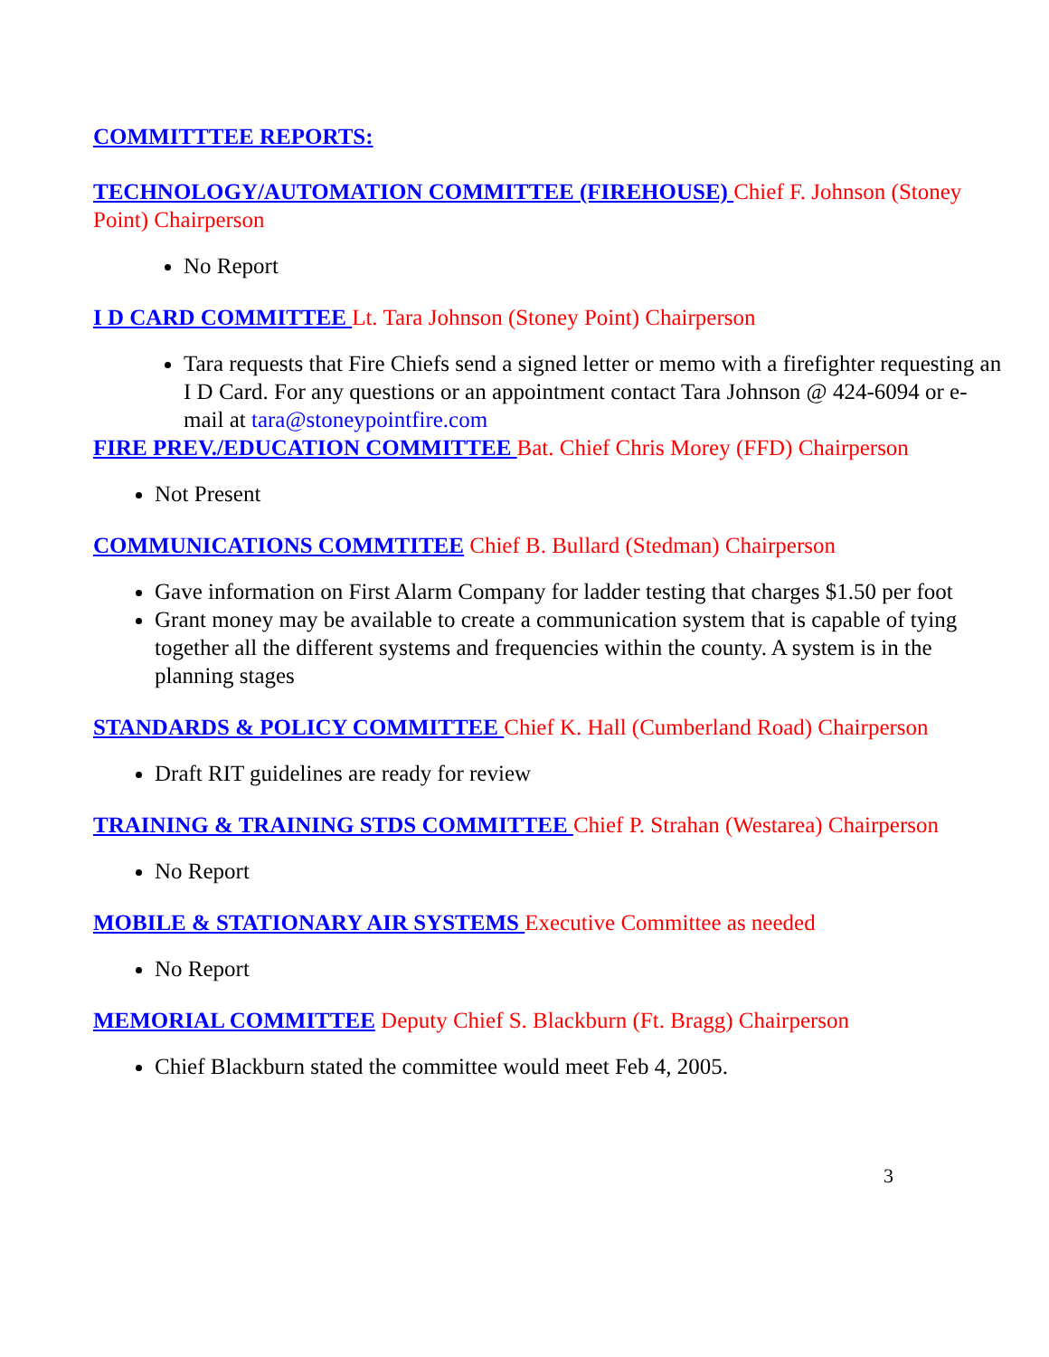COMMITTTEE REPORTS:
TECHNOLOGY/AUTOMATION COMMITTEE (FIREHOUSE) Chief F. Johnson (Stoney Point) Chairperson
No Report
I D CARD COMMITTEE Lt. Tara Johnson (Stoney Point) Chairperson
Tara requests that Fire Chiefs send a signed letter or memo with a firefighter requesting an I D Card. For any questions or an appointment contact Tara Johnson @ 424-6094 or e-mail at tara@stoneypointfire.com
FIRE PREV./EDUCATION COMMITTEE Bat. Chief Chris Morey (FFD) Chairperson
Not Present
COMMUNICATIONS COMMTITEE Chief B. Bullard (Stedman) Chairperson
Gave information on First Alarm Company for ladder testing that charges $1.50 per foot
Grant money may be available to create a communication system that is capable of tying together all the different systems and frequencies within the county. A system is in the planning stages
STANDARDS & POLICY COMMITTEE Chief K. Hall (Cumberland Road) Chairperson
Draft RIT guidelines are ready for review
TRAINING & TRAINING STDS COMMITTEE Chief P. Strahan (Westarea) Chairperson
No Report
MOBILE & STATIONARY AIR SYSTEMS Executive Committee as needed
No Report
MEMORIAL COMMITTEE Deputy Chief S. Blackburn (Ft. Bragg) Chairperson
Chief Blackburn stated the committee would meet Feb 4, 2005.
3